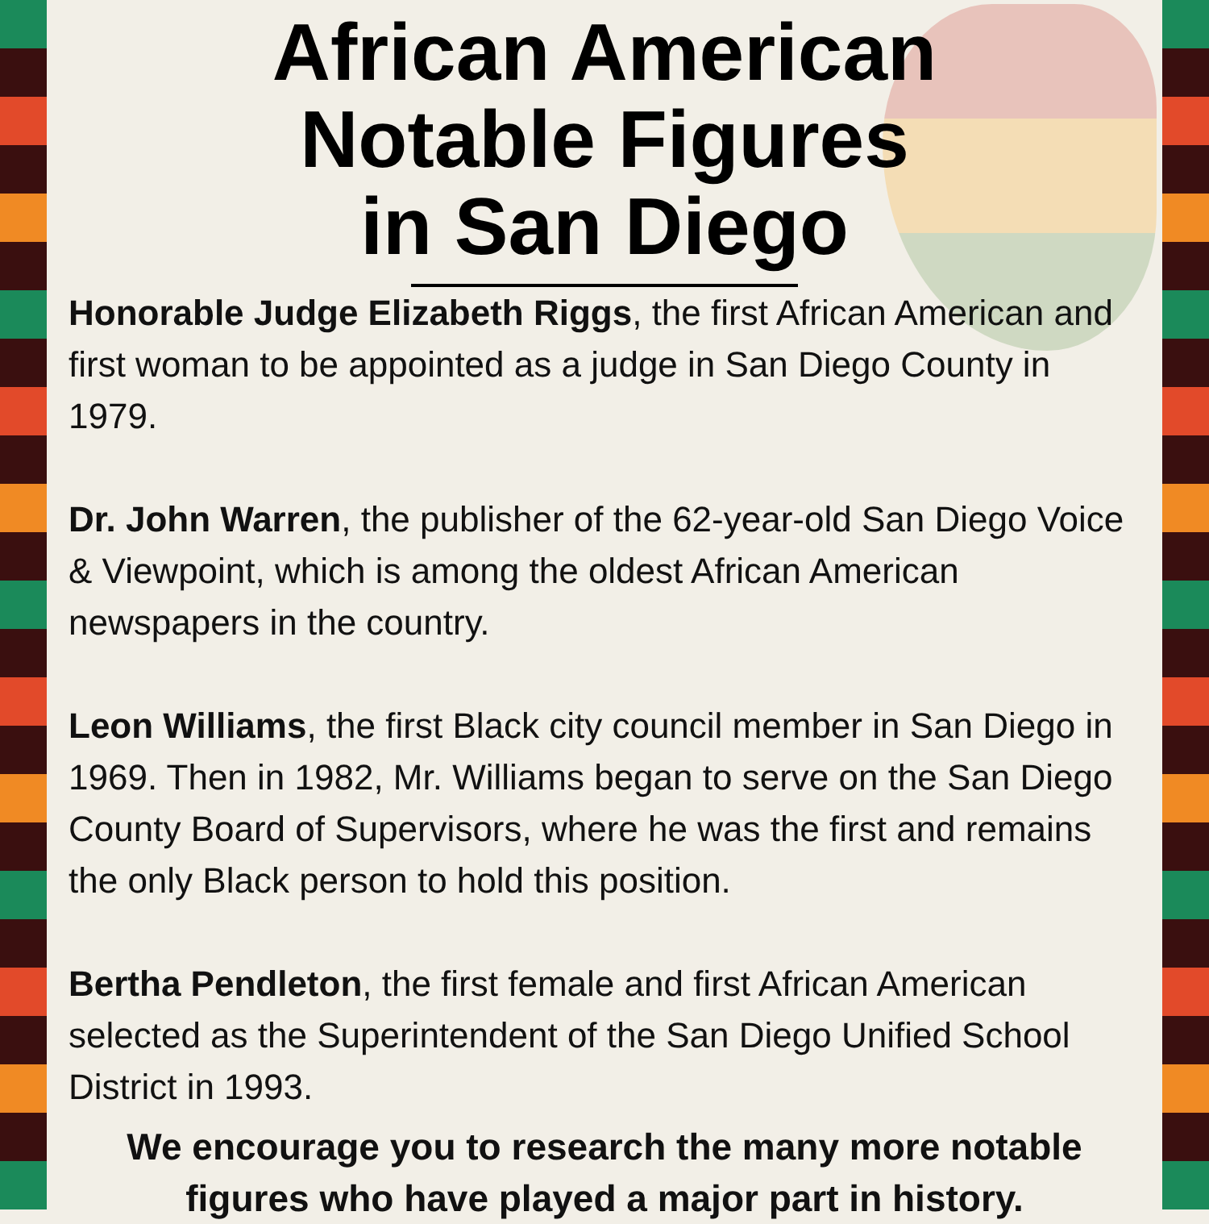African American
Notable Figures
in San Diego
Honorable Judge Elizabeth Riggs, the first African American and first woman to be appointed as a judge in San Diego County in 1979.
Dr. John Warren, the publisher of the 62-year-old San Diego Voice & Viewpoint, which is among the oldest African American newspapers in the country.
Leon Williams, the first Black city council member in San Diego in 1969. Then in 1982, Mr. Williams began to serve on the San Diego County Board of Supervisors, where he was the first and remains the only Black person to hold this position.
Bertha Pendleton, the first female and first African American selected as the Superintendent of the San Diego Unified School District in 1993.
We encourage you to research the many more notable figures who have played a major part in history.